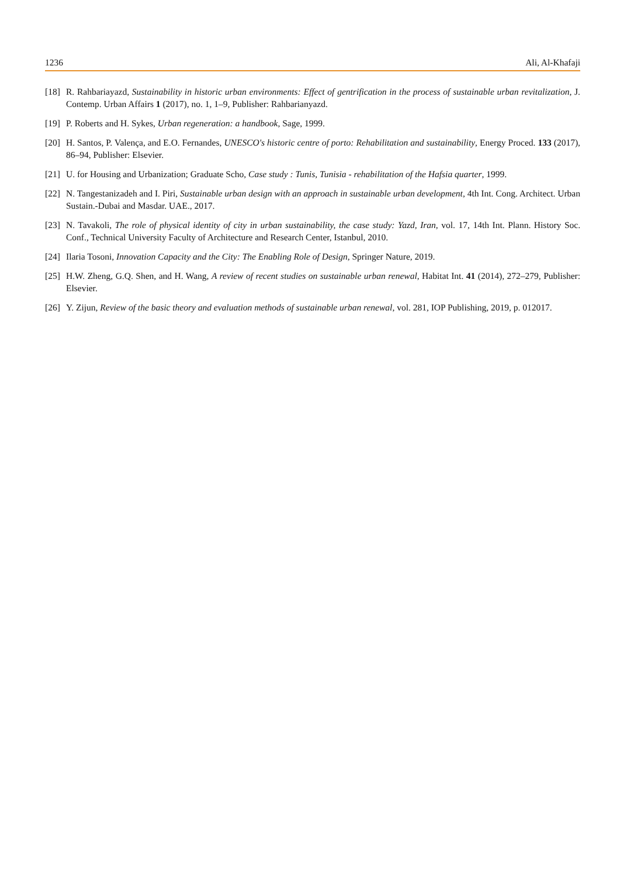1236 Ali, Al-Khafaji
[18] R. Rahbariayazd, Sustainability in historic urban environments: Effect of gentrification in the process of sustainable urban revitalization, J. Contemp. Urban Affairs 1 (2017), no. 1, 1–9, Publisher: Rahbarianyazd.
[19] P. Roberts and H. Sykes, Urban regeneration: a handbook, Sage, 1999.
[20] H. Santos, P. Valença, and E.O. Fernandes, UNESCO's historic centre of porto: Rehabilitation and sustainability, Energy Proced. 133 (2017), 86–94, Publisher: Elsevier.
[21] U. for Housing and Urbanization; Graduate Scho, Case study : Tunis, Tunisia - rehabilitation of the Hafsia quarter, 1999.
[22] N. Tangestanizadeh and I. Piri, Sustainable urban design with an approach in sustainable urban development, 4th Int. Cong. Architect. Urban Sustain.-Dubai and Masdar. UAE., 2017.
[23] N. Tavakoli, The role of physical identity of city in urban sustainability, the case study: Yazd, Iran, vol. 17, 14th Int. Plann. History Soc. Conf., Technical University Faculty of Architecture and Research Center, Istanbul, 2010.
[24] Ilaria Tosoni, Innovation Capacity and the City: The Enabling Role of Design, Springer Nature, 2019.
[25] H.W. Zheng, G.Q. Shen, and H. Wang, A review of recent studies on sustainable urban renewal, Habitat Int. 41 (2014), 272–279, Publisher: Elsevier.
[26] Y. Zijun, Review of the basic theory and evaluation methods of sustainable urban renewal, vol. 281, IOP Publishing, 2019, p. 012017.